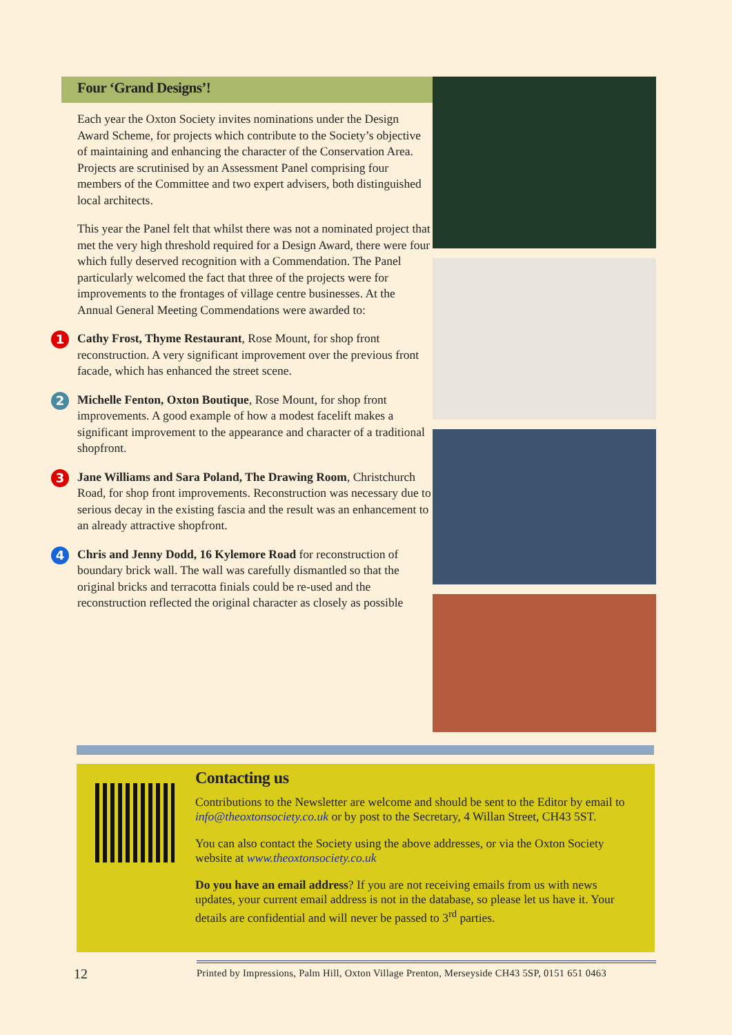Four ‘Grand Designs’!
Each year the Oxton Society invites nominations under the Design Award Scheme, for projects which contribute to the Society’s objective of maintaining and enhancing the character of the Conservation Area. Projects are scrutinised by an Assessment Panel comprising four members of the Committee and two expert advisers, both distinguished local architects.
This year the Panel felt that whilst there was not a nominated project that met the very high threshold required for a Design Award, there were four which fully deserved recognition with a Commendation. The Panel particularly welcomed the fact that three of the projects were for improvements to the frontages of village centre businesses. At the Annual General Meeting Commendations were awarded to:
1 Cathy Frost, Thyme Restaurant, Rose Mount, for shop front reconstruction. A very significant improvement over the previous front facade, which has enhanced the street scene.
2 Michelle Fenton, Oxton Boutique, Rose Mount, for shop front improvements. A good example of how a modest facelift makes a significant improvement to the appearance and character of a traditional shopfront.
3 Jane Williams and Sara Poland, The Drawing Room, Christchurch Road, for shop front improvements. Reconstruction was necessary due to serious decay in the existing fascia and the result was an enhancement to an already attractive shopfront.
4 Chris and Jenny Dodd, 16 Kylemore Road for reconstruction of boundary brick wall. The wall was carefully dismantled so that the original bricks and terracotta finials could be re-used and the reconstruction reflected the original character as closely as possible
Contacting us
Contributions to the Newsletter are welcome and should be sent to the Editor by email to info@theoxtonsociety.co.uk or by post to the Secretary, 4 Willan Street, CH43 5ST.
You can also contact the Society using the above addresses, or via the Oxton Society website at www.theoxtonsociety.co.uk
Do you have an email address? If you are not receiving emails from us with news updates, your current email address is not in the database, so please let us have it. Your details are confidential and will never be passed to 3<sup>rd</sup> parties.
12
Printed by Impressions, Palm Hill, Oxton Village Prenton, Merseyside CH43 5SP, 0151 651 0463